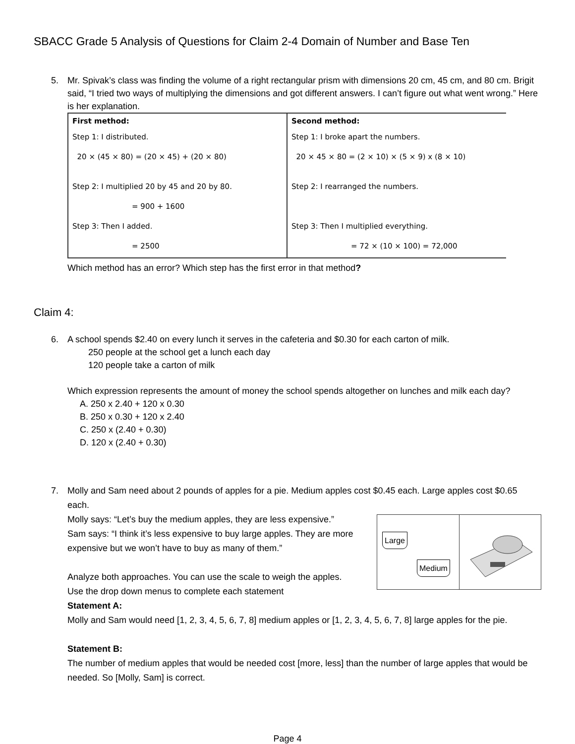SBACC Grade 5 Analysis of Questions for Claim 2-4 Domain of Number and Base Ten
5. Mr. Spivak’s class was finding the volume of a right rectangular prism with dimensions 20 cm, 45 cm, and 80 cm. Brigit said, “I tried two ways of multiplying the dimensions and got different answers. I can’t figure out what went wrong.” Here is her explanation.
| First method: Step 1: I distributed. 20 × (45 × 80) = (20 × 45) + (20 × 80) Step 2: I multiplied 20 by 45 and 20 by 80. = 900 + 1600 Step 3: Then I added. = 2500 | Second method: Step 1: I broke apart the numbers. 20 × 45 × 80 = (2 × 10) × (5 × 9) x (8 × 10) Step 2: I rearranged the numbers. Step 3: Then I multiplied everything. = 72 × (10 × 100) = 72,000 |
Which method has an error? Which step has the first error in that method?
Claim 4:
6. A school spends $2.40 on every lunch it serves in the cafeteria and $0.30 for each carton of milk.
250 people at the school get a lunch each day
120 people take a carton of milk
Which expression represents the amount of money the school spends altogether on lunches and milk each day?
A. 250 x 2.40 + 120 x 0.30
B. 250 x 0.30 + 120 x 2.40
C. 250 x (2.40 + 0.30)
D. 120 x (2.40 + 0.30)
7. Molly and Sam need about 2 pounds of apples for a pie. Medium apples cost $0.45 each. Large apples cost $0.65 each.
Large
Medium
Molly says: “Let’s buy the medium apples, they are less expensive.”
Sam says: “I think it’s less expensive to buy large apples. They are more expensive but we won’t have to buy as many of them.”
Analyze both approaches. You can use the scale to weigh the apples.
Use the drop down menus to complete each statement
Statement A:
Molly and Sam would need [1, 2, 3, 4, 5, 6, 7, 8] medium apples or [1, 2, 3, 4, 5, 6, 7, 8] large apples for the pie.
Statement B:
The number of medium apples that would be needed cost [more, less] than the number of large apples that would be needed. So [Molly, Sam] is correct.
Page 4